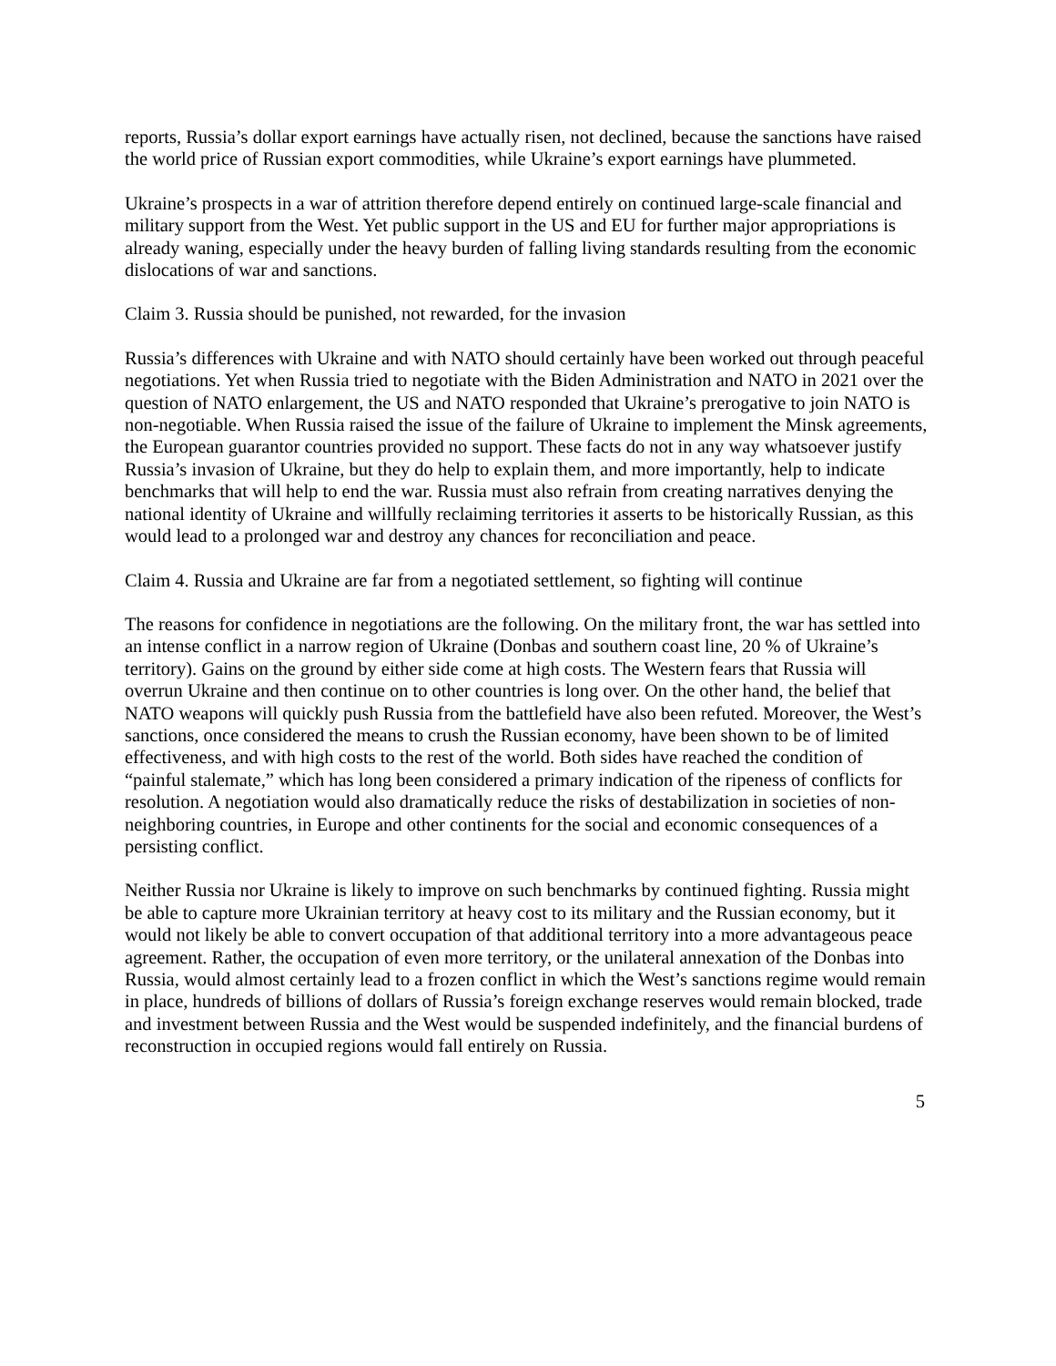reports, Russia’s dollar export earnings have actually risen, not declined, because the sanctions have raised the world price of Russian export commodities, while Ukraine’s export earnings have plummeted.
Ukraine’s prospects in a war of attrition therefore depend entirely on continued large-scale financial and military support from the West. Yet public support in the US and EU for further major appropriations is already waning, especially under the heavy burden of falling living standards resulting from the economic dislocations of war and sanctions.
Claim 3. Russia should be punished, not rewarded, for the invasion
Russia’s differences with Ukraine and with NATO should certainly have been worked out through peaceful negotiations. Yet when Russia tried to negotiate with the Biden Administration and NATO in 2021 over the question of NATO enlargement, the US and NATO responded that Ukraine’s prerogative to join NATO is non-negotiable. When Russia raised the issue of the failure of Ukraine to implement the Minsk agreements, the European guarantor countries provided no support. These facts do not in any way whatsoever justify Russia’s invasion of Ukraine, but they do help to explain them, and more importantly, help to indicate benchmarks that will help to end the war. Russia must also refrain from creating narratives denying the national identity of Ukraine and willfully reclaiming territories it asserts to be historically Russian, as this would lead to a prolonged war and destroy any chances for reconciliation and peace.
Claim 4. Russia and Ukraine are far from a negotiated settlement, so fighting will continue
The reasons for confidence in negotiations are the following. On the military front, the war has settled into an intense conflict in a narrow region of Ukraine (Donbas and southern coast line, 20 % of Ukraine’s territory). Gains on the ground by either side come at high costs. The Western fears that Russia will overrun Ukraine and then continue on to other countries is long over. On the other hand, the belief that NATO weapons will quickly push Russia from the battlefield have also been refuted. Moreover, the West’s sanctions, once considered the means to crush the Russian economy, have been shown to be of limited effectiveness, and with high costs to the rest of the world. Both sides have reached the condition of “painful stalemate,” which has long been considered a primary indication of the ripeness of conflicts for resolution. A negotiation would also dramatically reduce the risks of destabilization in societies of non-neighboring countries, in Europe and other continents for the social and economic consequences of a persisting conflict.
Neither Russia nor Ukraine is likely to improve on such benchmarks by continued fighting. Russia might be able to capture more Ukrainian territory at heavy cost to its military and the Russian economy, but it would not likely be able to convert occupation of that additional territory into a more advantageous peace agreement. Rather, the occupation of even more territory, or the unilateral annexation of the Donbas into Russia, would almost certainly lead to a frozen conflict in which the West’s sanctions regime would remain in place, hundreds of billions of dollars of Russia’s foreign exchange reserves would remain blocked, trade and investment between Russia and the West would be suspended indefinitely, and the financial burdens of reconstruction in occupied regions would fall entirely on Russia.
5